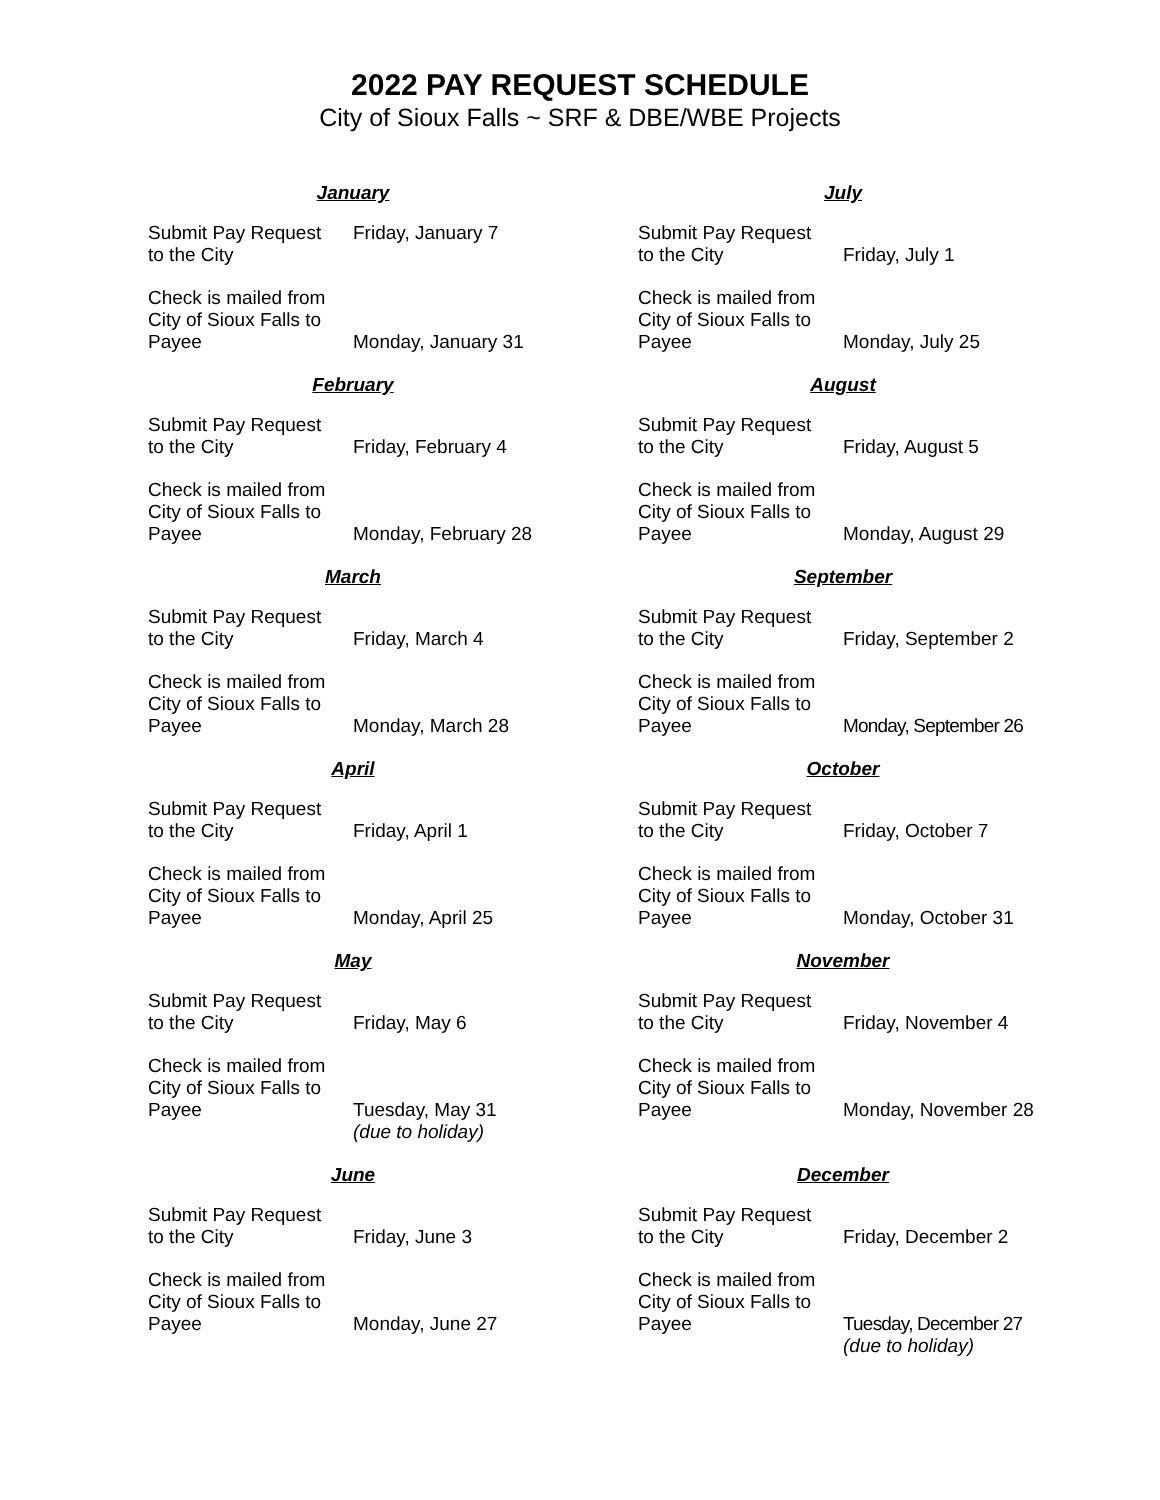2022 PAY REQUEST SCHEDULE
City of Sioux Falls ~ SRF & DBE/WBE Projects
January
Submit Pay Request
to the City
Friday, January 7
Check is mailed from
City of Sioux Falls to
Payee
Monday, January 31
February
Submit Pay Request
to the City
Friday, February 4
Check is mailed from
City of Sioux Falls to
Payee
Monday, February 28
March
Submit Pay Request
to the City
Friday, March 4
Check is mailed from
City of Sioux Falls to
Payee
Monday, March 28
April
Submit Pay Request
to the City
Friday, April 1
Check is mailed from
City of Sioux Falls to
Payee
Monday, April 25
May
Submit Pay Request
to the City
Friday, May 6
Check is mailed from
City of Sioux Falls to
Payee
Tuesday, May 31
(due to holiday)
June
Submit Pay Request
to the City
Friday, June 3
Check is mailed from
City of Sioux Falls to
Payee
Monday, June 27
July
Submit Pay Request
to the City
Friday, July 1
Check is mailed from
City of Sioux Falls to
Payee
Monday, July 25
August
Submit Pay Request
to the City
Friday, August 5
Check is mailed from
City of Sioux Falls to
Payee
Monday, August 29
September
Submit Pay Request
to the City
Friday, September 2
Check is mailed from
City of Sioux Falls to
Payee
Monday, September 26
October
Submit Pay Request
to the City
Friday, October 7
Check is mailed from
City of Sioux Falls to
Payee
Monday, October 31
November
Submit Pay Request
to the City
Friday, November 4
Check is mailed from
City of Sioux Falls to
Payee
Monday, November 28
December
Submit Pay Request
to the City
Friday, December 2
Check is mailed from
City of Sioux Falls to
Payee
Tuesday, December 27
(due to holiday)